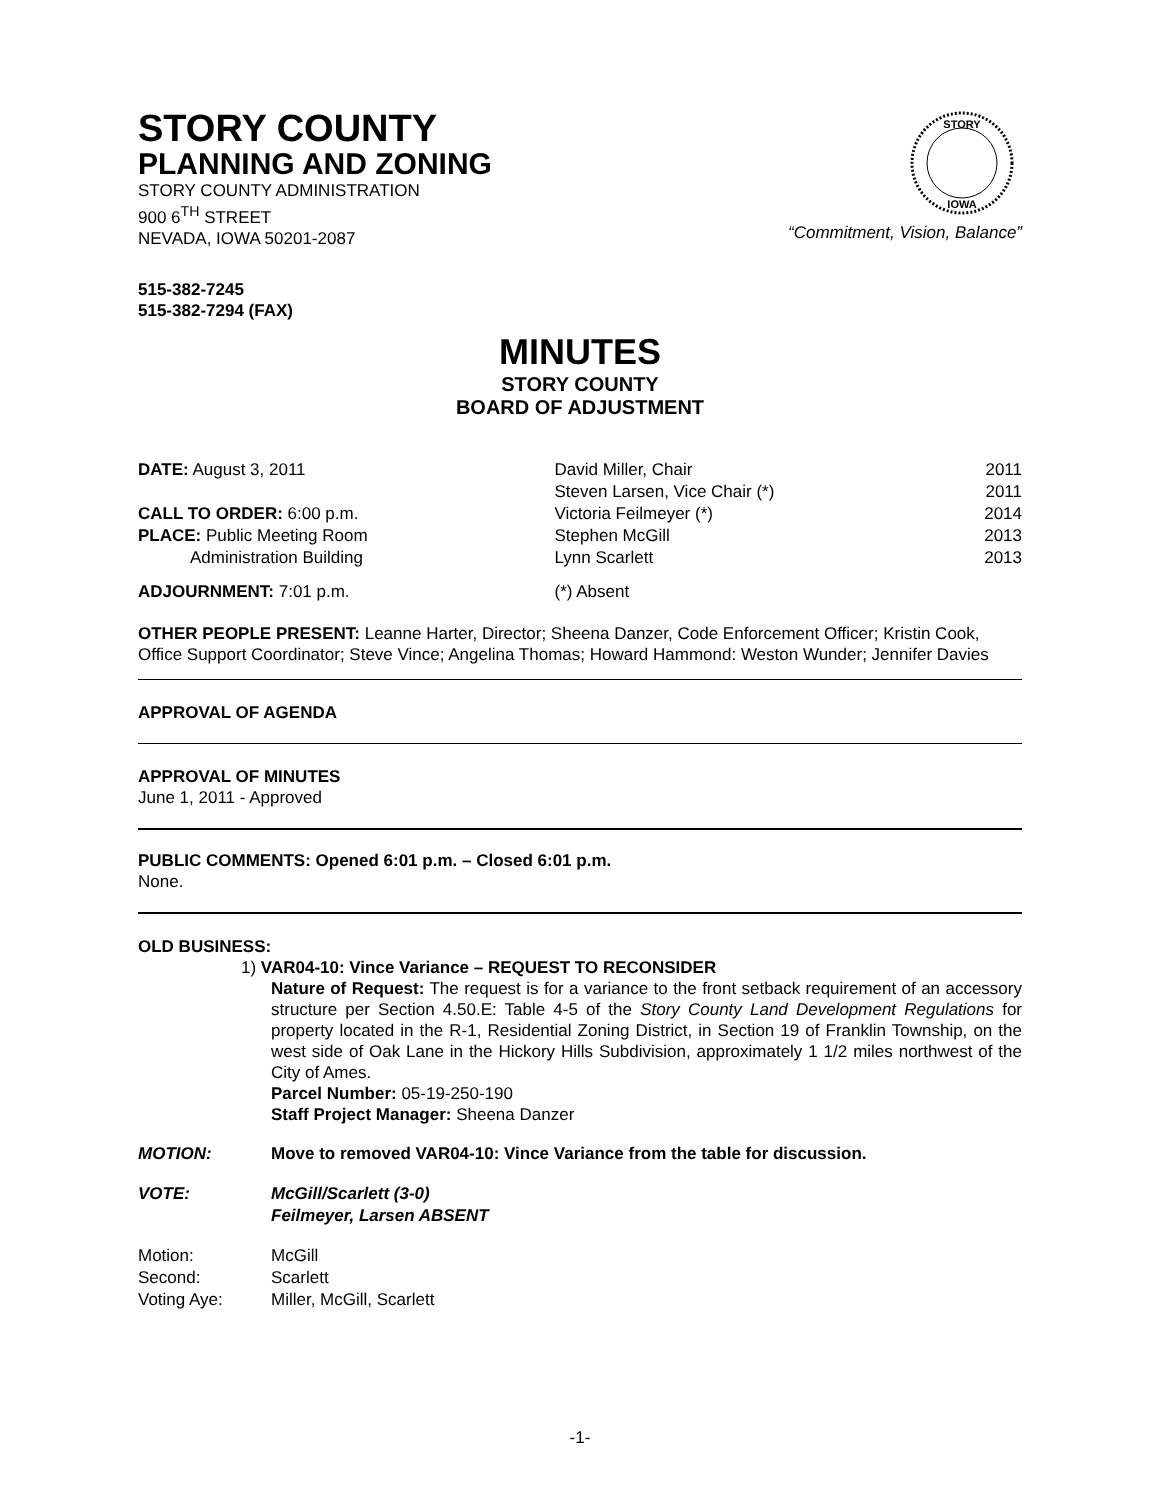STORY COUNTY
PLANNING AND ZONING
STORY COUNTY ADMINISTRATION
900 6<sup>TH</sup> STREET
NEVADA, IOWA 50201-2087
STORY
IOWA
“Commitment, Vision, Balance”
515-382-7245
515-382-7294 (FAX)
MINUTES
STORY COUNTY
BOARD OF ADJUSTMENT
| DATE: August 3, 2011 | David Miller, Chair | 2011 |
| | Steven Larsen, Vice Chair (*) | 2011 |
| CALL TO ORDER: 6:00 p.m. | Victoria Feilmeyer (*) | 2014 |
| PLACE: Public Meeting Room | Stephen McGill | 2013 |
| Administration Building | Lynn Scarlett | 2013 |
| ADJOURNMENT: 7:01 p.m. | (*) Absent | |
OTHER PEOPLE PRESENT: Leanne Harter, Director; Sheena Danzer, Code Enforcement Officer; Kristin Cook, Office Support Coordinator; Steve Vince; Angelina Thomas; Howard Hammond: Weston Wunder; Jennifer Davies
APPROVAL OF AGENDA
APPROVAL OF MINUTES
June 1, 2011 - Approved
PUBLIC COMMENTS: Opened 6:01 p.m. – Closed 6:01 p.m.
None.
OLD BUSINESS:
1) VAR04-10: Vince Variance – REQUEST TO RECONSIDER
Nature of Request: The request is for a variance to the front setback requirement of an accessory structure per Section 4.50.E: Table 4-5 of the Story County Land Development Regulations for property located in the R-1, Residential Zoning District, in Section 19 of Franklin Township, on the west side of Oak Lane in the Hickory Hills Subdivision, approximately 1 1/2 miles northwest of the City of Ames.
Parcel Number: 05-19-250-190
Staff Project Manager: Sheena Danzer
| MOTION: | Move to removed VAR04-10: Vince Variance from the table for discussion. |
| VOTE: | McGill/Scarlett (3-0) Feilmeyer, Larsen ABSENT |
| Motion: | McGill |
| Second: | Scarlett |
| Voting Aye: | Miller, McGill, Scarlett |
-1-